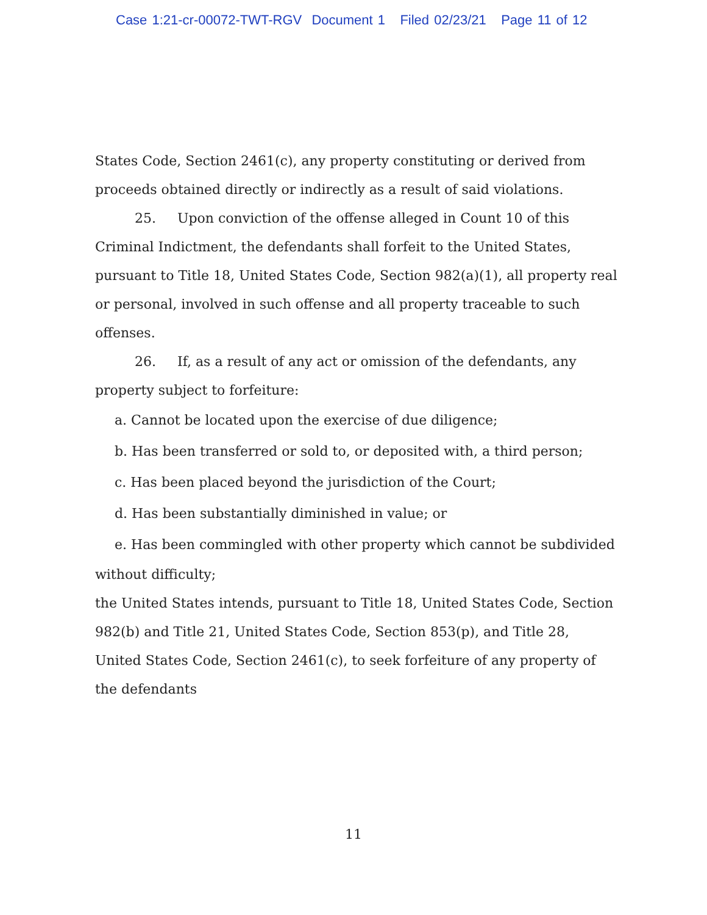Case 1:21-cr-00072-TWT-RGV Document 1 Filed 02/23/21 Page 11 of 12
States Code, Section 2461(c), any property constituting or derived from proceeds obtained directly or indirectly as a result of said violations.
25. Upon conviction of the offense alleged in Count 10 of this Criminal Indictment, the defendants shall forfeit to the United States, pursuant to Title 18, United States Code, Section 982(a)(1), all property real or personal, involved in such offense and all property traceable to such offenses.
26. If, as a result of any act or omission of the defendants, any property subject to forfeiture:
a. Cannot be located upon the exercise of due diligence;
b. Has been transferred or sold to, or deposited with, a third person;
c. Has been placed beyond the jurisdiction of the Court;
d. Has been substantially diminished in value; or
e. Has been commingled with other property which cannot be subdivided
without difficulty;
the United States intends, pursuant to Title 18, United States Code, Section 982(b) and Title 21, United States Code, Section 853(p), and Title 28, United States Code, Section 2461(c), to seek forfeiture of any property of the defendants
11